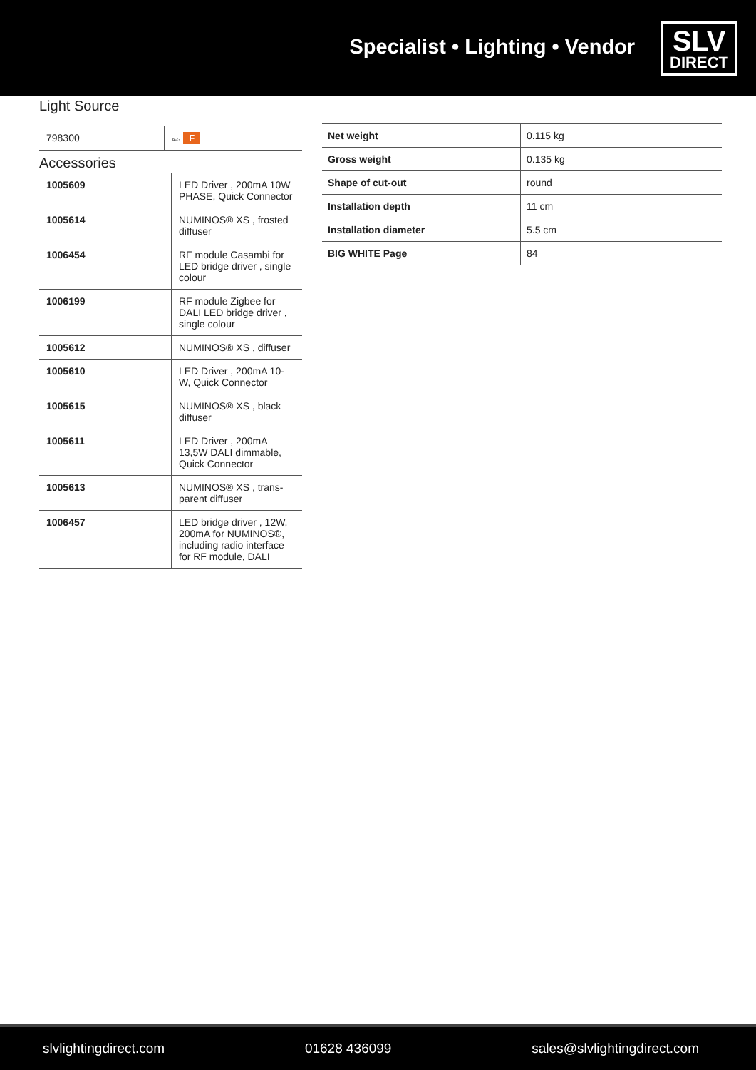Specialist • Lighting • Vendor
SLV
DIRECT
Light Source
| 798300 | A-G F |
Accessories
| 1005609 | LED Driver , 200mA 10W PHASE, Quick Connector |
| 1005614 | NUMINOS® XS , frosted diffuser |
| 1006454 | RF module Casambi for LED bridge driver , single colour |
| 1006199 | RF module Zigbee for DALI LED bridge driver , single colour |
| 1005612 | NUMINOS® XS , diffuser |
| 1005610 | LED Driver , 200mA 10-W, Quick Connector |
| 1005615 | NUMINOS® XS , black diffuser |
| 1005611 | LED Driver , 200mA 13,5W DALI dimmable, Quick Connector |
| 1005613 | NUMINOS® XS , trans-parent diffuser |
| 1006457 | LED bridge driver , 12W, 200mA for NUMINOS®, including radio interface for RF module, DALI |
| Net weight | 0.115 kg |
| Gross weight | 0.135 kg |
| Shape of cut-out | round |
| Installation depth | 11 cm |
| Installation diameter | 5.5 cm |
| BIG WHITE Page | 84 |
slvlightingdirect.com 01628 436099 sales@slvlightingdirect.com